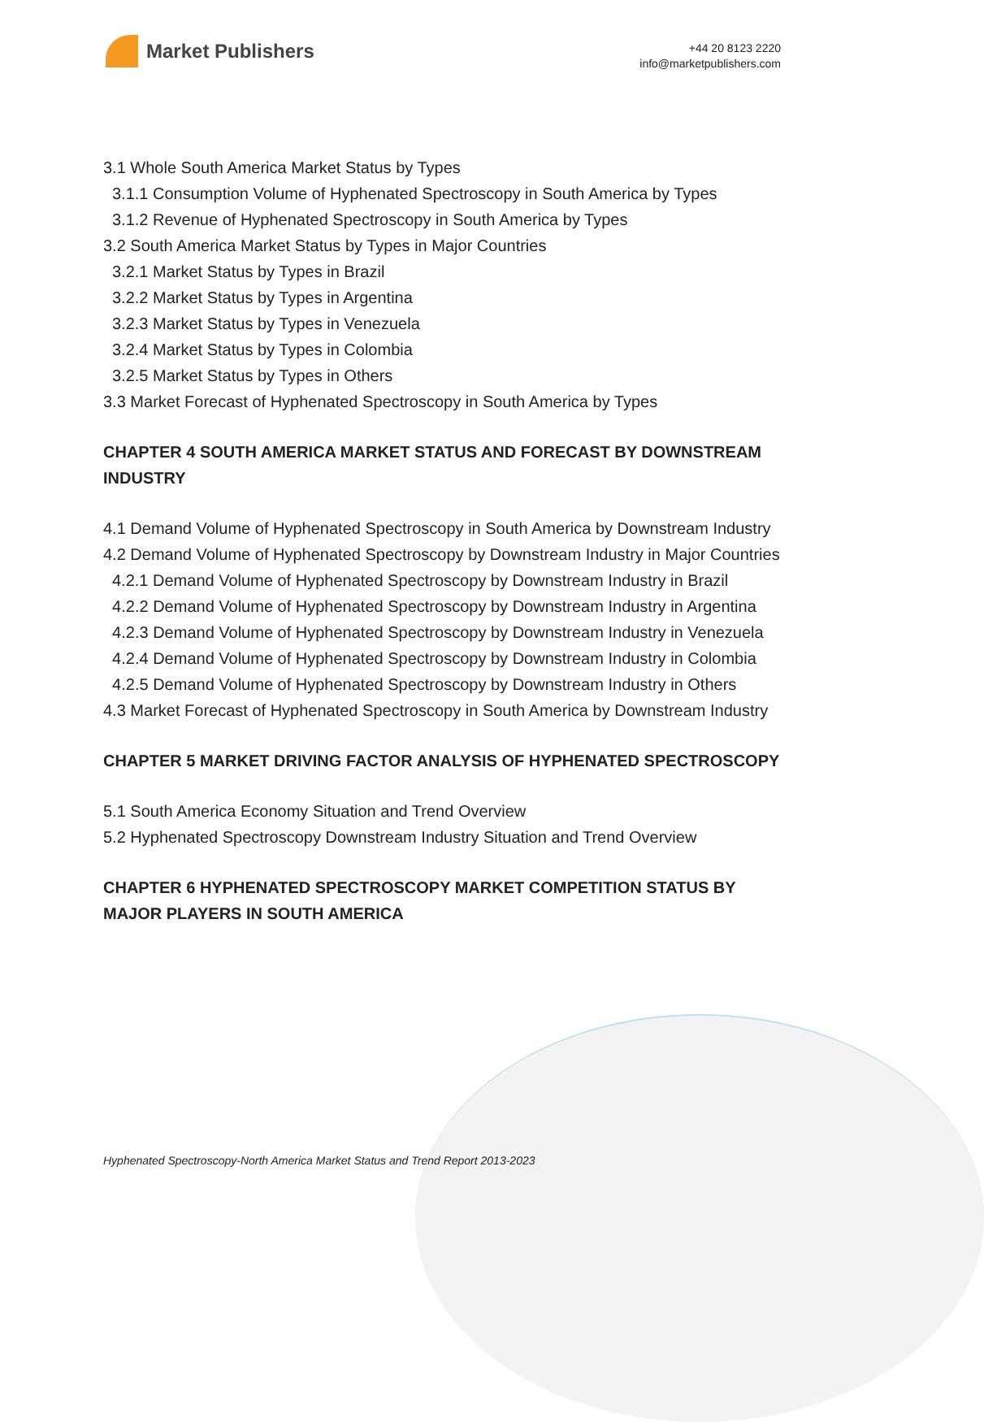Market Publishers
+44 20 8123 2220
info@marketpublishers.com
3.1 Whole South America Market Status by Types
3.1.1 Consumption Volume of Hyphenated Spectroscopy in South America by Types
3.1.2 Revenue of Hyphenated Spectroscopy in South America by Types
3.2 South America Market Status by Types in Major Countries
3.2.1 Market Status by Types in Brazil
3.2.2 Market Status by Types in Argentina
3.2.3 Market Status by Types in Venezuela
3.2.4 Market Status by Types in Colombia
3.2.5 Market Status by Types in Others
3.3 Market Forecast of Hyphenated Spectroscopy in South America by Types
CHAPTER 4 SOUTH AMERICA MARKET STATUS AND FORECAST BY DOWNSTREAM INDUSTRY
4.1 Demand Volume of Hyphenated Spectroscopy in South America by Downstream Industry
4.2 Demand Volume of Hyphenated Spectroscopy by Downstream Industry in Major Countries
4.2.1 Demand Volume of Hyphenated Spectroscopy by Downstream Industry in Brazil
4.2.2 Demand Volume of Hyphenated Spectroscopy by Downstream Industry in Argentina
4.2.3 Demand Volume of Hyphenated Spectroscopy by Downstream Industry in Venezuela
4.2.4 Demand Volume of Hyphenated Spectroscopy by Downstream Industry in Colombia
4.2.5 Demand Volume of Hyphenated Spectroscopy by Downstream Industry in Others
4.3 Market Forecast of Hyphenated Spectroscopy in South America by Downstream Industry
CHAPTER 5 MARKET DRIVING FACTOR ANALYSIS OF HYPHENATED SPECTROSCOPY
5.1 South America Economy Situation and Trend Overview
5.2 Hyphenated Spectroscopy Downstream Industry Situation and Trend Overview
CHAPTER 6 HYPHENATED SPECTROSCOPY MARKET COMPETITION STATUS BY MAJOR PLAYERS IN SOUTH AMERICA
Hyphenated Spectroscopy-North America Market Status and Trend Report 2013-2023